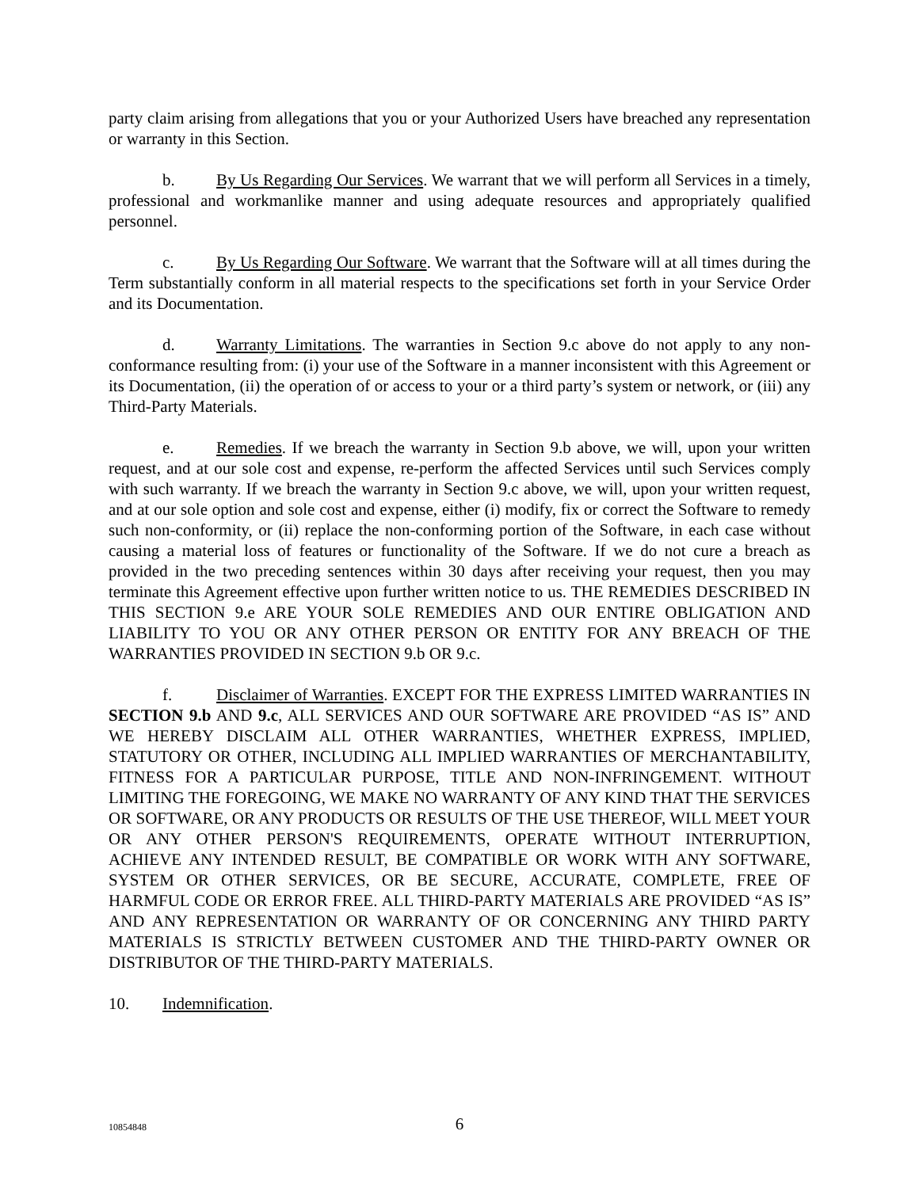party claim arising from allegations that you or your Authorized Users have breached any representation or warranty in this Section.
b. By Us Regarding Our Services. We warrant that we will perform all Services in a timely, professional and workmanlike manner and using adequate resources and appropriately qualified personnel.
c. By Us Regarding Our Software. We warrant that the Software will at all times during the Term substantially conform in all material respects to the specifications set forth in your Service Order and its Documentation.
d. Warranty Limitations. The warranties in Section 9.c above do not apply to any non-conformance resulting from: (i) your use of the Software in a manner inconsistent with this Agreement or its Documentation, (ii) the operation of or access to your or a third party’s system or network, or (iii) any Third-Party Materials.
e. Remedies. If we breach the warranty in Section 9.b above, we will, upon your written request, and at our sole cost and expense, re-perform the affected Services until such Services comply with such warranty. If we breach the warranty in Section 9.c above, we will, upon your written request, and at our sole option and sole cost and expense, either (i) modify, fix or correct the Software to remedy such non-conformity, or (ii) replace the non-conforming portion of the Software, in each case without causing a material loss of features or functionality of the Software. If we do not cure a breach as provided in the two preceding sentences within 30 days after receiving your request, then you may terminate this Agreement effective upon further written notice to us. THE REMEDIES DESCRIBED IN THIS SECTION 9.e ARE YOUR SOLE REMEDIES AND OUR ENTIRE OBLIGATION AND LIABILITY TO YOU OR ANY OTHER PERSON OR ENTITY FOR ANY BREACH OF THE WARRANTIES PROVIDED IN SECTION 9.b OR 9.c.
f. Disclaimer of Warranties. EXCEPT FOR THE EXPRESS LIMITED WARRANTIES IN SECTION 9.b AND 9.c, ALL SERVICES AND OUR SOFTWARE ARE PROVIDED “AS IS” AND WE HEREBY DISCLAIM ALL OTHER WARRANTIES, WHETHER EXPRESS, IMPLIED, STATUTORY OR OTHER, INCLUDING ALL IMPLIED WARRANTIES OF MERCHANTABILITY, FITNESS FOR A PARTICULAR PURPOSE, TITLE AND NON-INFRINGEMENT. WITHOUT LIMITING THE FOREGOING, WE MAKE NO WARRANTY OF ANY KIND THAT THE SERVICES OR SOFTWARE, OR ANY PRODUCTS OR RESULTS OF THE USE THEREOF, WILL MEET YOUR OR ANY OTHER PERSON'S REQUIREMENTS, OPERATE WITHOUT INTERRUPTION, ACHIEVE ANY INTENDED RESULT, BE COMPATIBLE OR WORK WITH ANY SOFTWARE, SYSTEM OR OTHER SERVICES, OR BE SECURE, ACCURATE, COMPLETE, FREE OF HARMFUL CODE OR ERROR FREE. ALL THIRD-PARTY MATERIALS ARE PROVIDED “AS IS” AND ANY REPRESENTATION OR WARRANTY OF OR CONCERNING ANY THIRD PARTY MATERIALS IS STRICTLY BETWEEN CUSTOMER AND THE THIRD-PARTY OWNER OR DISTRIBUTOR OF THE THIRD-PARTY MATERIALS.
10. Indemnification.
10854848
6